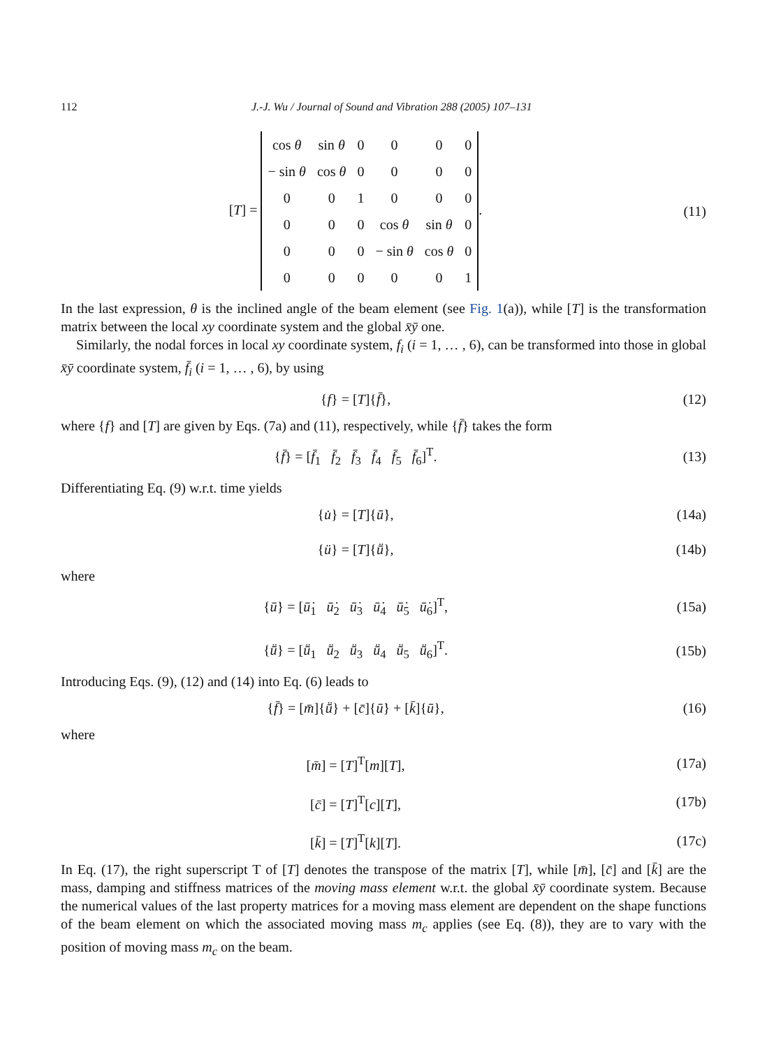112 J.-J. Wu / Journal of Sound and Vibration 288 (2005) 107–131
[T] =
| cos θ | sin θ | 0 | 0 | 0 | 0 |
| − sin θ | cos θ | 0 | 0 | 0 | 0 |
| 0 | 0 | 1 | 0 | 0 | 0 |
| 0 | 0 | 0 | cos θ | sin θ | 0 |
| 0 | 0 | 0 | − sin θ | cos θ | 0 |
| 0 | 0 | 0 | 0 | 0 | 1 |
.
(11)
In the last expression, θ is the inclined angle of the beam element (see Fig. 1(a)), while [T] is the transformation matrix between the local xy coordinate system and the global x̄ȳ one.
Similarly, the nodal forces in local xy coordinate system, f<sub>i</sub> (i = 1, … , 6), can be transformed into those in global x̄ȳ coordinate system, f̄<sub>i</sub> (i = 1, … , 6), by using
{f} = [T]{f̄}, (12)
where {f} and [T] are given by Eqs. (7a) and (11), respectively, while {f̄} takes the form
{f̄} = [f̄<sub>1</sub> f̄<sub>2</sub> f̄<sub>3</sub> f̄<sub>4</sub> f̄<sub>5</sub> f̄<sub>6</sub>]<sup>T</sup>.
(13)
Differentiating Eq. (9) w.r.t. time yields
{u̇} = [T]{ū̇}, (14a)
{ü} = [T]{ṻ}, (14b)
where
{ū̇} = [ū̇<sub>1</sub> ū̇<sub>2</sub> ū̇<sub>3</sub> ū̇<sub>4</sub> ū̇<sub>5</sub> ū̇<sub>6</sub>]<sup>T</sup>,
(15a)
{ṻ} = [ṻ<sub>1</sub> ṻ<sub>2</sub> ṻ<sub>3</sub> ṻ<sub>4</sub> ṻ<sub>5</sub> ṻ<sub>6</sub>]<sup>T</sup>.
(15b)
Introducing Eqs. (9), (12) and (14) into Eq. (6) leads to
{f̄} = [m̄]{ṻ} + [c̄]{ū̇} + [k̄]{ū},
(16)
where
[m̄] = [T]<sup>T</sup>[m][T], (17a)
[c̄] = [T]<sup>T</sup>[c][T], (17b)
[k̄] = [T]<sup>T</sup>[k][T]. (17c)
In Eq. (17), the right superscript T of [T] denotes the transpose of the matrix [T], while [m̄], [c̄] and [k̄] are the mass, damping and stiffness matrices of the moving mass element w.r.t. the global x̄ȳ coordinate system. Because the numerical values of the last property matrices for a moving mass element are dependent on the shape functions of the beam element on which the associated moving mass m<sub>c</sub> applies (see Eq. (8)), they are to vary with the position of moving mass m<sub>c</sub> on the beam.